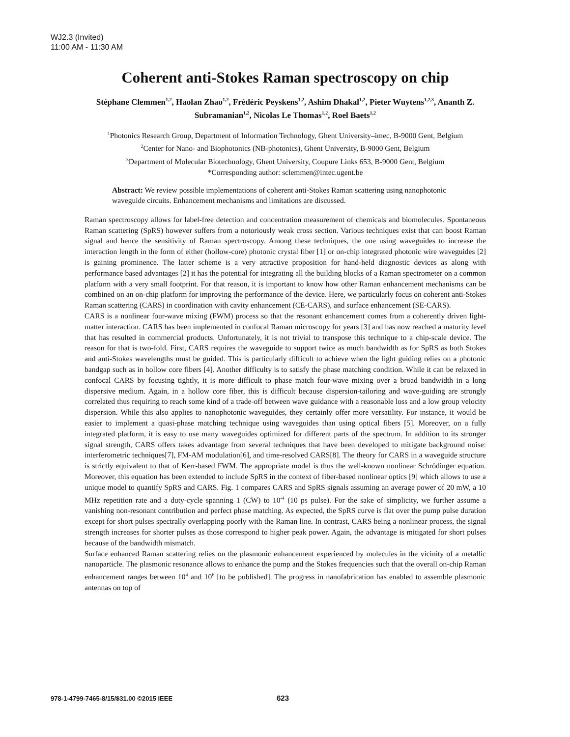WJ2.3 (Invited)
11:00 AM - 11:30 AM
Coherent anti-Stokes Raman spectroscopy on chip
Stéphane Clemmen<sup>1,2</sup>, Haolan Zhao<sup>1,2</sup>, Frédéric Peyskens<sup>1,2</sup>, Ashim Dhakal<sup>1,2</sup>, Pieter Wuytens<sup>1,2,3</sup>, Ananth Z. Subramanian<sup>1,2</sup>, Nicolas Le Thomas<sup>1,2</sup>, Roel Baets<sup>1,2</sup>
<sup>1</sup> Photonics Research Group, Department of Information Technology, Ghent University–imec, B-9000 Gent, Belgium
<sup>2</sup> Center for Nano- and Biophotonics (NB-photonics), Ghent University, B-9000 Gent, Belgium
<sup>3</sup> Department of Molecular Biotechnology, Ghent University, Coupure Links 653, B-9000 Gent, Belgium
*Corresponding author: sclemmen@intec.ugent.be
Abstract: We review possible implementations of coherent anti-Stokes Raman scattering using nanophotonic waveguide circuits. Enhancement mechanisms and limitations are discussed.
Raman spectroscopy allows for label-free detection and concentration measurement of chemicals and biomolecules. Spontaneous Raman scattering (SpRS) however suffers from a notoriously weak cross section. Various techniques exist that can boost Raman signal and hence the sensitivity of Raman spectroscopy. Among these techniques, the one using waveguides to increase the interaction length in the form of either (hollow-core) photonic crystal fiber [1] or on-chip integrated photonic wire waveguides [2] is gaining prominence. The latter scheme is a very attractive proposition for hand-held diagnostic devices as along with performance based advantages [2] it has the potential for integrating all the building blocks of a Raman spectrometer on a common platform with a very small footprint. For that reason, it is important to know how other Raman enhancement mechanisms can be combined on an on-chip platform for improving the performance of the device. Here, we particularly focus on coherent anti-Stokes Raman scattering (CARS) in coordination with cavity enhancement (CE-CARS), and surface enhancement (SE-CARS).
CARS is a nonlinear four-wave mixing (FWM) process so that the resonant enhancement comes from a coherently driven light-matter interaction. CARS has been implemented in confocal Raman microscopy for years [3] and has now reached a maturity level that has resulted in commercial products. Unfortunately, it is not trivial to transpose this technique to a chip-scale device. The reason for that is two-fold. First, CARS requires the waveguide to support twice as much bandwidth as for SpRS as both Stokes and anti-Stokes wavelengths must be guided. This is particularly difficult to achieve when the light guiding relies on a photonic bandgap such as in hollow core fibers [4]. Another difficulty is to satisfy the phase matching condition. While it can be relaxed in confocal CARS by focusing tightly, it is more difficult to phase match four-wave mixing over a broad bandwidth in a long dispersive medium. Again, in a hollow core fiber, this is difficult because dispersion-tailoring and wave-guiding are strongly correlated thus requiring to reach some kind of a trade-off between wave guidance with a reasonable loss and a low group velocity dispersion. While this also applies to nanophotonic waveguides, they certainly offer more versatility. For instance, it would be easier to implement a quasi-phase matching technique using waveguides than using optical fibers [5]. Moreover, on a fully integrated platform, it is easy to use many waveguides optimized for different parts of the spectrum. In addition to its stronger signal strength, CARS offers takes advantage from several techniques that have been developed to mitigate background noise: interferometric techniques[7], FM-AM modulation[6], and time-resolved CARS[8]. The theory for CARS in a waveguide structure is strictly equivalent to that of Kerr-based FWM. The appropriate model is thus the well-known nonlinear Schrödinger equation. Moreover, this equation has been extended to include SpRS in the context of fiber-based nonlinear optics [9] which allows to use a unique model to quantify SpRS and CARS. Fig. 1 compares CARS and SpRS signals assuming an average power of 20 mW, a 10 MHz repetition rate and a duty-cycle spanning 1 (CW) to 10<sup>-4</sup> (10 ps pulse). For the sake of simplicity, we further assume a vanishing non-resonant contribution and perfect phase matching. As expected, the SpRS curve is flat over the pump pulse duration except for short pulses spectrally overlapping poorly with the Raman line. In contrast, CARS being a nonlinear process, the signal strength increases for shorter pulses as those correspond to higher peak power. Again, the advantage is mitigated for short pulses because of the bandwidth mismatch.
Surface enhanced Raman scattering relies on the plasmonic enhancement experienced by molecules in the vicinity of a metallic nanoparticle. The plasmonic resonance allows to enhance the pump and the Stokes frequencies such that the overall on-chip Raman enhancement ranges between 10<sup>4</sup> and 10<sup>6</sup> [to be published]. The progress in nanofabrication has enabled to assemble plasmonic antennas on top of
978-1-4799-7465-8/15/$31.00 ©2015 IEEE 623